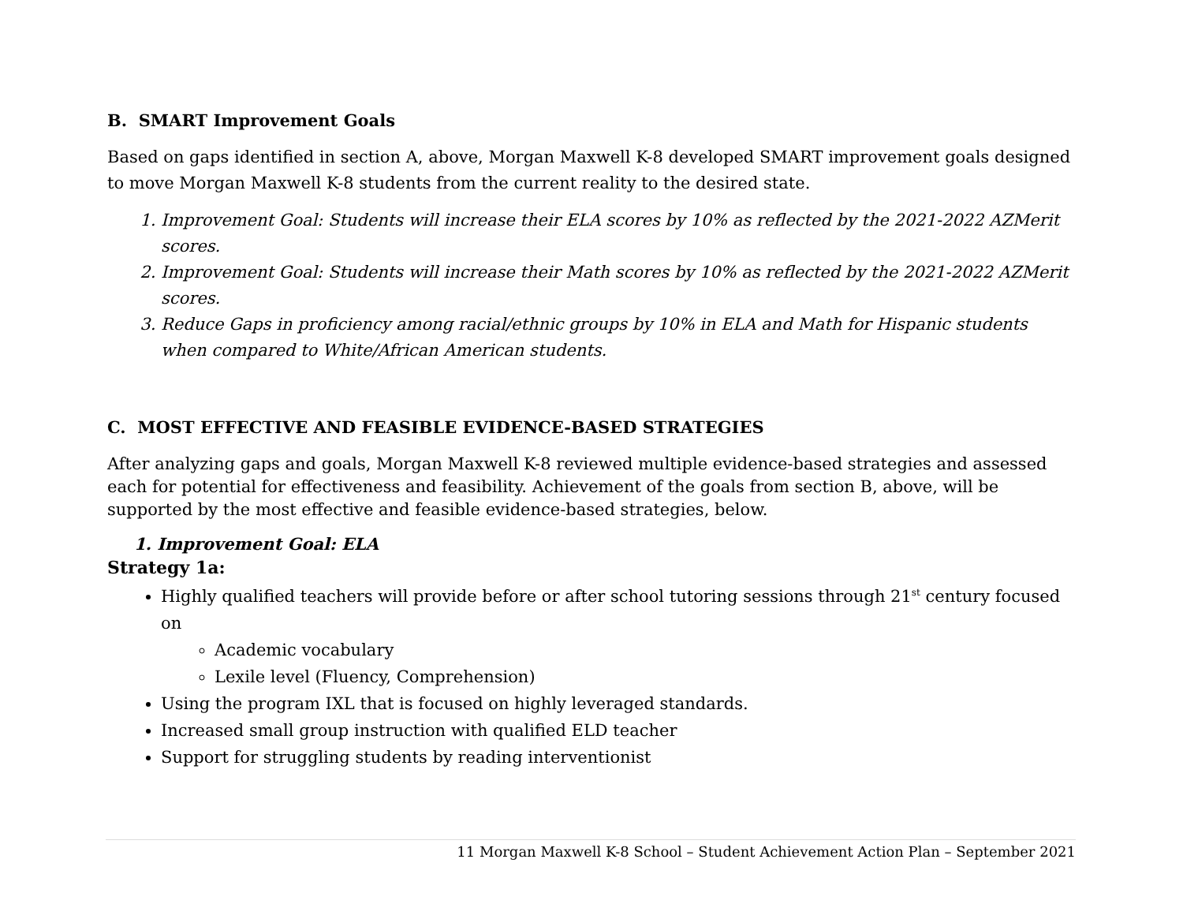B. SMART Improvement Goals
Based on gaps identified in section A, above, Morgan Maxwell K-8 developed SMART improvement goals designed to move Morgan Maxwell K-8 students from the current reality to the desired state.
1. Improvement Goal: Students will increase their ELA scores by 10% as reflected by the 2021-2022 AZMerit scores.
2. Improvement Goal: Students will increase their Math scores by 10% as reflected by the 2021-2022 AZMerit scores.
3. Reduce Gaps in proficiency among racial/ethnic groups by 10% in ELA and Math for Hispanic students when compared to White/African American students.
C. MOST EFFECTIVE AND FEASIBLE EVIDENCE-BASED STRATEGIES
After analyzing gaps and goals, Morgan Maxwell K-8 reviewed multiple evidence-based strategies and assessed each for potential for effectiveness and feasibility. Achievement of the goals from section B, above, will be supported by the most effective and feasible evidence-based strategies, below.
1. Improvement Goal: ELA
Strategy 1a:
Highly qualified teachers will provide before or after school tutoring sessions through 21<sup>st</sup> century focused on
Academic vocabulary
Lexile level (Fluency, Comprehension)
Using the program IXL that is focused on highly leveraged standards.
Increased small group instruction with qualified ELD teacher
Support for struggling students by reading interventionist
11 Morgan Maxwell K-8 School – Student Achievement Action Plan – September 2021